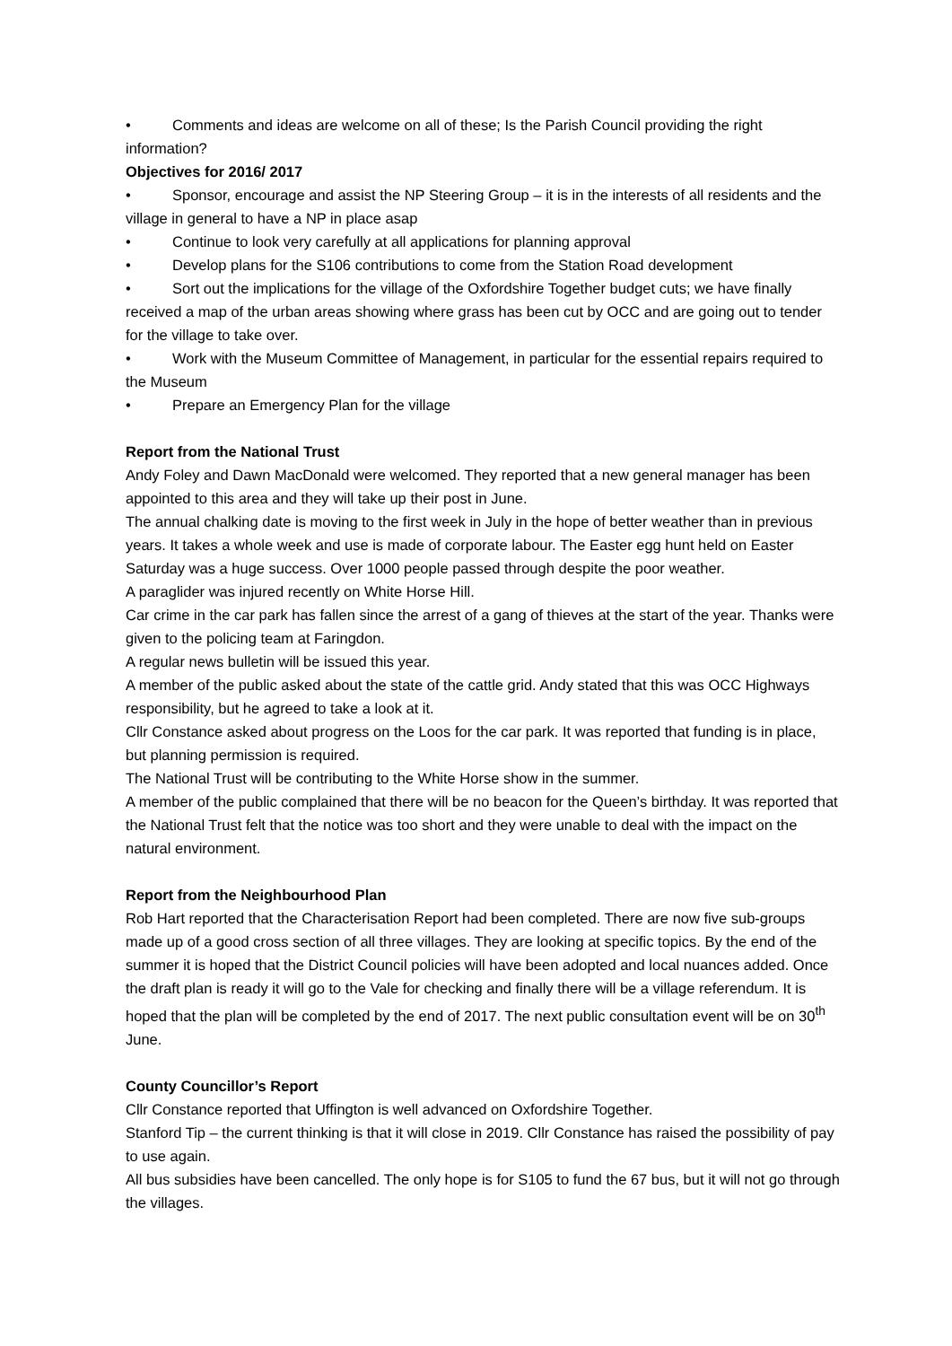• Comments and ideas are welcome on all of these; Is the Parish Council providing the right information?
Objectives for 2016/ 2017
• Sponsor, encourage and assist the NP Steering Group – it is in the interests of all residents and the village in general to have a NP in place asap
• Continue to look very carefully at all applications for planning approval
• Develop plans for the S106 contributions to come from the Station Road development
• Sort out the implications for the village of the Oxfordshire Together budget cuts; we have finally received a map of the urban areas showing where grass has been cut by OCC and are going out to tender for the village to take over.
• Work with the Museum Committee of Management, in particular for the essential repairs required to the Museum
• Prepare an Emergency Plan for the village
Report from the National Trust
Andy Foley and Dawn MacDonald were welcomed. They reported that a new general manager has been appointed to this area and they will take up their post in June.
The annual chalking date is moving to the first week in July in the hope of better weather than in previous years. It takes a whole week and use is made of corporate labour. The Easter egg hunt held on Easter Saturday was a huge success. Over 1000 people passed through despite the poor weather.
A paraglider was injured recently on White Horse Hill.
Car crime in the car park has fallen since the arrest of a gang of thieves at the start of the year. Thanks were given to the policing team at Faringdon.
A regular news bulletin will be issued this year.
A member of the public asked about the state of the cattle grid. Andy stated that this was OCC Highways responsibility, but he agreed to take a look at it.
Cllr Constance asked about progress on the Loos for the car park. It was reported that funding is in place, but planning permission is required.
The National Trust will be contributing to the White Horse show in the summer.
A member of the public complained that there will be no beacon for the Queen’s birthday. It was reported that the National Trust felt that the notice was too short and they were unable to deal with the impact on the natural environment.
Report from the Neighbourhood Plan
Rob Hart reported that the Characterisation Report had been completed. There are now five sub-groups made up of a good cross section of all three villages. They are looking at specific topics. By the end of the summer it is hoped that the District Council policies will have been adopted and local nuances added. Once the draft plan is ready it will go to the Vale for checking and finally there will be a village referendum. It is hoped that the plan will be completed by the end of 2017. The next public consultation event will be on 30<sup>th</sup> June.
County Councillor’s Report
Cllr Constance reported that Uffington is well advanced on Oxfordshire Together.
Stanford Tip – the current thinking is that it will close in 2019. Cllr Constance has raised the possibility of pay to use again.
All bus subsidies have been cancelled. The only hope is for S105 to fund the 67 bus, but it will not go through the villages.